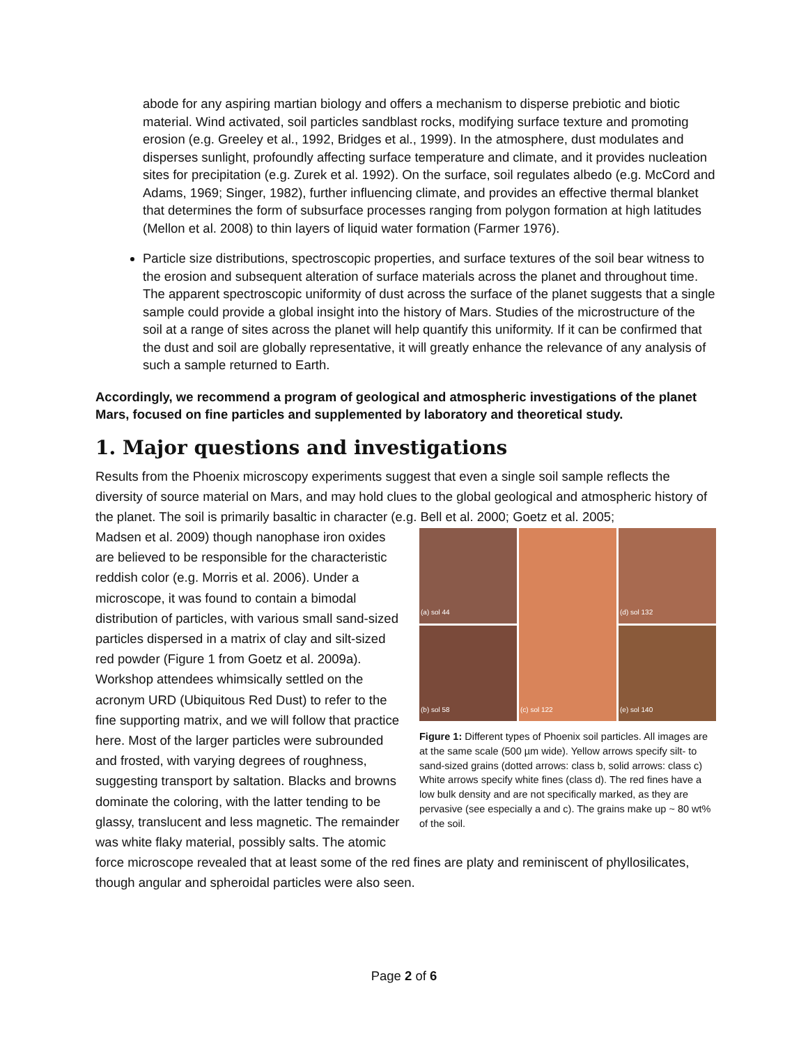abode for any aspiring martian biology and offers a mechanism to disperse prebiotic and biotic material. Wind activated, soil particles sandblast rocks, modifying surface texture and promoting erosion (e.g. Greeley et al., 1992, Bridges et al., 1999). In the atmosphere, dust modulates and disperses sunlight, profoundly affecting surface temperature and climate, and it provides nucleation sites for precipitation (e.g. Zurek et al. 1992). On the surface, soil regulates albedo (e.g. McCord and Adams, 1969; Singer, 1982), further influencing climate, and provides an effective thermal blanket that determines the form of subsurface processes ranging from polygon formation at high latitudes (Mellon et al. 2008) to thin layers of liquid water formation (Farmer 1976).
Particle size distributions, spectroscopic properties, and surface textures of the soil bear witness to the erosion and subsequent alteration of surface materials across the planet and throughout time. The apparent spectroscopic uniformity of dust across the surface of the planet suggests that a single sample could provide a global insight into the history of Mars. Studies of the microstructure of the soil at a range of sites across the planet will help quantify this uniformity. If it can be confirmed that the dust and soil are globally representative, it will greatly enhance the relevance of any analysis of such a sample returned to Earth.
Accordingly, we recommend a program of geological and atmospheric investigations of the planet Mars, focused on fine particles and supplemented by laboratory and theoretical study.
1. Major questions and investigations
Results from the Phoenix microscopy experiments suggest that even a single soil sample reflects the diversity of source material on Mars, and may hold clues to the global geological and atmospheric history of the planet. The soil is primarily basaltic in character (e.g. Bell et al. 2000; Goetz et al. 2005;
(a) sol 44
(c) sol 122
(d) sol 132
(b) sol 58
(e) sol 140
Figure 1: Different types of Phoenix soil particles. All images are at the same scale (500 µm wide). Yellow arrows specify silt- to sand-sized grains (dotted arrows: class b, solid arrows: class c) White arrows specify white fines (class d). The red fines have a low bulk density and are not specifically marked, as they are pervasive (see especially a and c). The grains make up ~ 80 wt% of the soil.
Madsen et al. 2009) though nanophase iron oxides are believed to be responsible for the characteristic reddish color (e.g. Morris et al. 2006). Under a microscope, it was found to contain a bimodal distribution of particles, with various small sand-sized particles dispersed in a matrix of clay and silt-sized red powder (Figure 1 from Goetz et al. 2009a). Workshop attendees whimsically settled on the acronym URD (Ubiquitous Red Dust) to refer to the fine supporting matrix, and we will follow that practice here. Most of the larger particles were subrounded and frosted, with varying degrees of roughness, suggesting transport by saltation. Blacks and browns dominate the coloring, with the latter tending to be glassy, translucent and less magnetic. The remainder was white flaky material, possibly salts. The atomic force microscope revealed that at least some of the red fines are platy and reminiscent of phyllosilicates, though angular and spheroidal particles were also seen.
Page 2 of 6